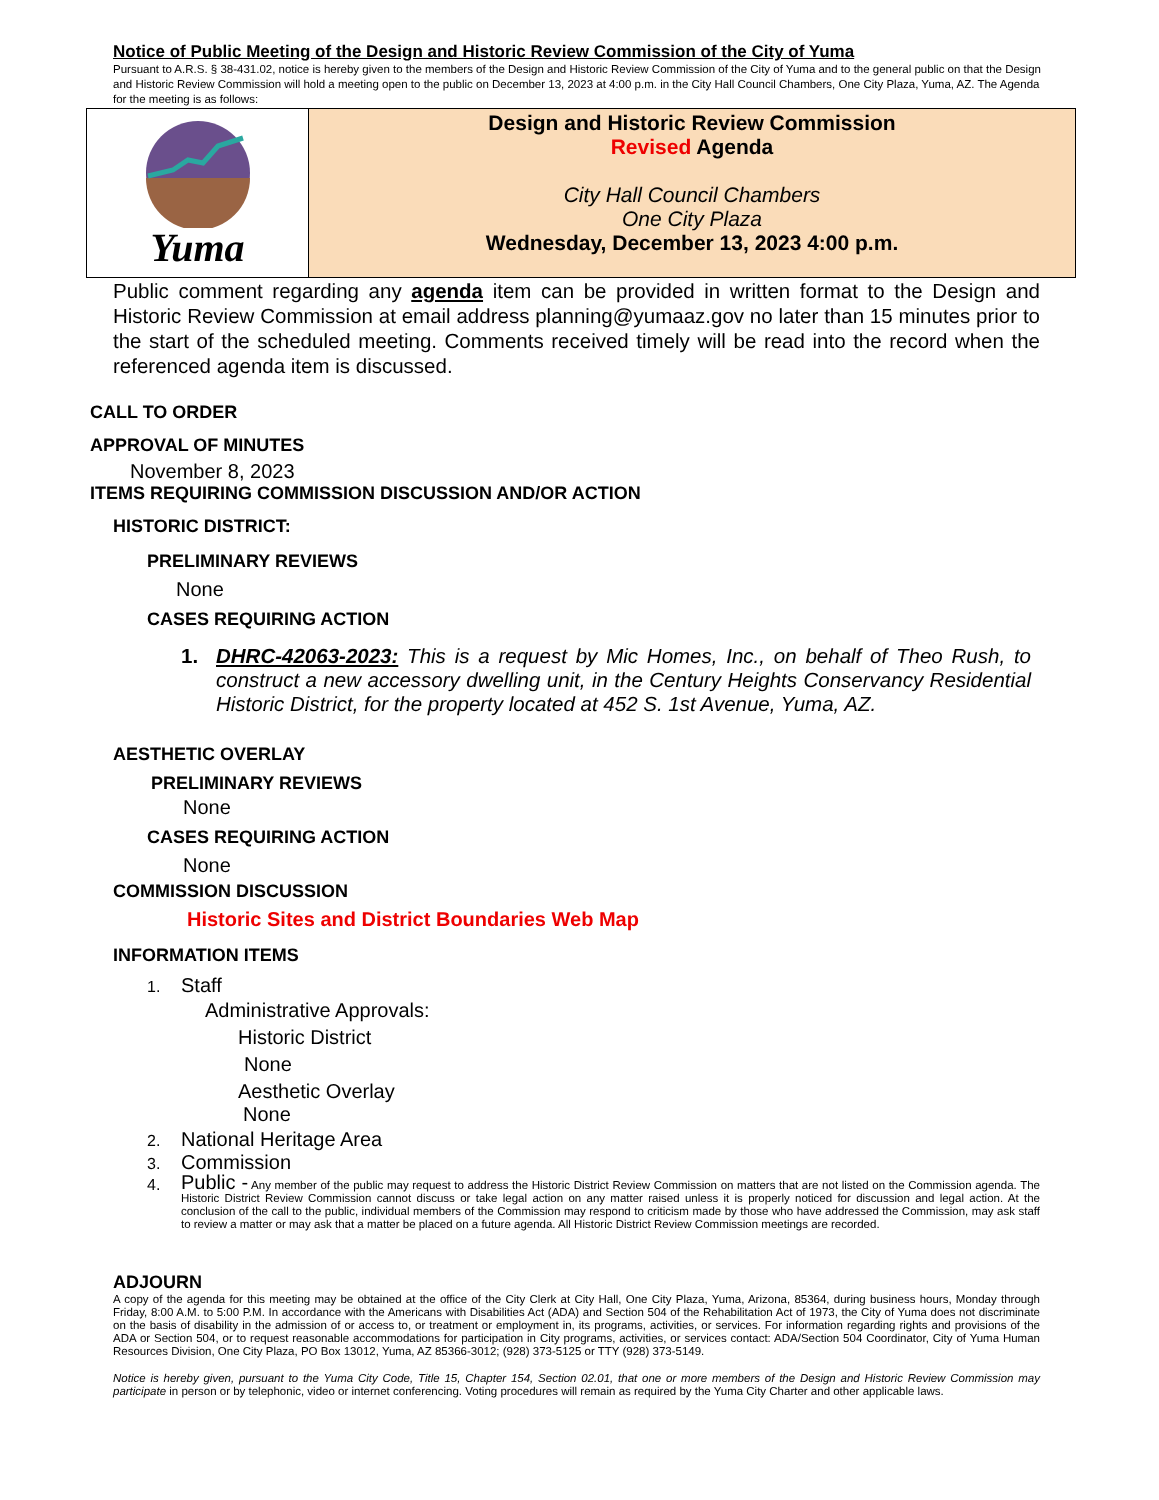Notice of Public Meeting of the Design and Historic Review Commission of the City of Yuma
Pursuant to A.R.S. § 38-431.02, notice is hereby given to the members of the Design and Historic Review Commission of the City of Yuma and to the general public on that the Design and Historic Review Commission will hold a meeting open to the public on December 13, 2023 at 4:00 p.m. in the City Hall Council Chambers, One City Plaza, Yuma, AZ. The Agenda for the meeting is as follows:
Yuma
Design and Historic Review Commission
Revised Agenda
City Hall Council Chambers
One City Plaza
Wednesday, December 13, 2023 4:00 p.m.
Public comment regarding any agenda item can be provided in written format to the Design and Historic Review Commission at email address planning@yumaaz.gov no later than 15 minutes prior to the start of the scheduled meeting. Comments received timely will be read into the record when the referenced agenda item is discussed.
CALL TO ORDER
APPROVAL OF MINUTES
November 8, 2023
ITEMS REQUIRING COMMISSION DISCUSSION AND/OR ACTION
HISTORIC DISTRICT:
PRELIMINARY REVIEWS
None
CASES REQUIRING ACTION
1. DHRC-42063-2023: This is a request by Mic Homes, Inc., on behalf of Theo Rush, to construct a new accessory dwelling unit, in the Century Heights Conservancy Residential Historic District, for the property located at 452 S. 1st Avenue, Yuma, AZ.
AESTHETIC OVERLAY
PRELIMINARY REVIEWS
None
CASES REQUIRING ACTION
None
COMMISSION DISCUSSION
Historic Sites and District Boundaries Web Map
INFORMATION ITEMS
1. Staff
Administrative Approvals:
Historic District
None
Aesthetic Overlay
None
2. National Heritage Area
3. Commission
4.
Public - Any member of the public may request to address the Historic District Review Commission on matters that are not listed on the Commission agenda. The Historic District Review Commission cannot discuss or take legal action on any matter raised unless it is properly noticed for discussion and legal action. At the conclusion of the call to the public, individual members of the Commission may respond to criticism made by those who have addressed the Commission, may ask staff to review a matter or may ask that a matter be placed on a future agenda. All Historic District Review Commission meetings are recorded.
ADJOURN
A copy of the agenda for this meeting may be obtained at the office of the City Clerk at City Hall, One City Plaza, Yuma, Arizona, 85364, during business hours, Monday through Friday, 8:00 A.M. to 5:00 P.M. In accordance with the Americans with Disabilities Act (ADA) and Section 504 of the Rehabilitation Act of 1973, the City of Yuma does not discriminate on the basis of disability in the admission of or access to, or treatment or employment in, its programs, activities, or services. For information regarding rights and provisions of the ADA or Section 504, or to request reasonable accommodations for participation in City programs, activities, or services contact: ADA/Section 504 Coordinator, City of Yuma Human Resources Division, One City Plaza, PO Box 13012, Yuma, AZ 85366-3012; (928) 373-5125 or TTY (928) 373-5149.
Notice is hereby given, pursuant to the Yuma City Code, Title 15, Chapter 154, Section 02.01, that one or more members of the Design and Historic Review Commission may participate in person or by telephonic, video or internet conferencing. Voting procedures will remain as required by the Yuma City Charter and other applicable laws.